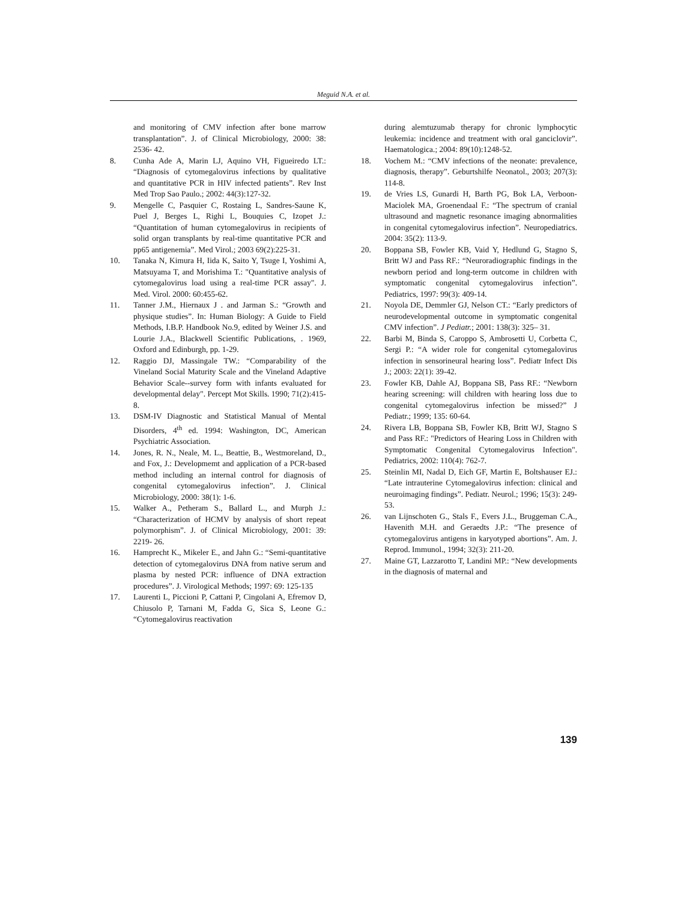Meguid N.A. et al.
and monitoring of CMV infection after bone marrow transplantation”. J. of Clinical Microbiology, 2000: 38: 2536- 42.
8. Cunha Ade A, Marin LJ, Aquino VH, Figueiredo LT.: “Diagnosis of cytomegalovirus infections by qualitative and quantitative PCR in HIV infected patients”. Rev Inst Med Trop Sao Paulo.; 2002: 44(3):127-32.
9. Mengelle C, Pasquier C, Rostaing L, Sandres-Saune K, Puel J, Berges L, Righi L, Bouquies C, Izopet J.: “Quantitation of human cytomegalovirus in recipients of solid organ transplants by real-time quantitative PCR and pp65 antigenemia”. Med Virol.; 2003 69(2):225-31.
10. Tanaka N, Kimura H, Iida K, Saito Y, Tsuge I, Yoshimi A, Matsuyama T, and Morishima T.: "Quantitative analysis of cytomegalovirus load using a real-time PCR assay". J. Med. Virol. 2000: 60:455-62.
11. Tanner J.M., Hiernaux J . and Jarman S.: “Growth and physique studies”. In: Human Biology: A Guide to Field Methods, I.B.P. Handbook No.9, edited by Weiner J.S. and Lourie J.A., Blackwell Scientific Publications, . 1969, Oxford and Edinburgh, pp. 1-29.
12. Raggio DJ, Massingale TW.: “Comparability of the Vineland Social Maturity Scale and the Vineland Adaptive Behavior Scale--survey form with infants evaluated for developmental delay". Percept Mot Skills. 1990; 71(2):415-8.
13. DSM-IV Diagnostic and Statistical Manual of Mental Disorders, 4<sup>th</sup> ed. 1994: Washington, DC, American Psychiatric Association.
14. Jones, R. N., Neale, M. L., Beattie, B., Westmoreland, D., and Fox, J.: Developmemt and application of a PCR-based method including an internal control for diagnosis of congenital cytomegalovirus infection”. J. Clinical Microbiology, 2000: 38(1): 1-6.
15. Walker A., Petheram S., Ballard L., and Murph J.: “Characterization of HCMV by analysis of short repeat polymorphism”. J. of Clinical Microbiology, 2001: 39: 2219- 26.
16. Hamprecht K., Mikeler E., and Jahn G.: “Semi-quantitative detection of cytomegalovirus DNA from native serum and plasma by nested PCR: influence of DNA extraction procedures”. J. Virological Methods; 1997: 69: 125-135
17. Laurenti L, Piccioni P, Cattani P, Cingolani A, Efremov D, Chiusolo P, Tarnani M, Fadda G, Sica S, Leone G.: “Cytomegalovirus reactivation
during alemtuzumab therapy for chronic lymphocytic leukemia: incidence and treatment with oral ganciclovir”. Haematologica.; 2004: 89(10):1248-52.
18. Vochem M.: “CMV infections of the neonate: prevalence, diagnosis, therapy”. Geburtshilfe Neonatol., 2003; 207(3): 114-8.
19. de Vries LS, Gunardi H, Barth PG, Bok LA, Verboon-Maciolek MA, Groenendaal F.: “The spectrum of cranial ultrasound and magnetic resonance imaging abnormalities in congenital cytomegalovirus infection”. Neuropediatrics. 2004: 35(2): 113-9.
20. Boppana SB, Fowler KB, Vaid Y, Hedlund G, Stagno S, Britt WJ and Pass RF.: “Neuroradiographic findings in the newborn period and long-term outcome in children with symptomatic congenital cytomegalovirus infection”. Pediatrics, 1997: 99(3): 409-14.
21. Noyola DE, Demmler GJ, Nelson CT.: “Early predictors of neurodevelopmental outcome in symptomatic congenital CMV infection”. J Pediatr.; 2001: 138(3): 325– 31.
22. Barbi M, Binda S, Caroppo S, Ambrosetti U, Corbetta C, Sergi P.: “A wider role for congenital cytomegalovirus infection in sensorineural hearing loss”. Pediatr Infect Dis J.; 2003: 22(1): 39-42.
23. Fowler KB, Dahle AJ, Boppana SB, Pass RF.: “Newborn hearing screening: will children with hearing loss due to congenital cytomegalovirus infection be missed?” J Pediatr.; 1999; 135: 60-64.
24. Rivera LB, Boppana SB, Fowler KB, Britt WJ, Stagno S and Pass RF.: "Predictors of Hearing Loss in Children with Symptomatic Congenital Cytomegalovirus Infection". Pediatrics, 2002: 110(4): 762-7.
25. Steinlin MI, Nadal D, Eich GF, Martin E, Boltshauser EJ.: “Late intrauterine Cytomegalovirus infection: clinical and neuroimaging findings”. Pediatr. Neurol.; 1996; 15(3): 249-53.
26. van Lijnschoten G., Stals F., Evers J.L., Bruggeman C.A., Havenith M.H. and Geraedts J.P.: “The presence of cytomegalovirus antigens in karyotyped abortions”. Am. J. Reprod. Immunol., 1994; 32(3): 211-20.
27. Maine GT, Lazzarotto T, Landini MP.: “New developments in the diagnosis of maternal and
139